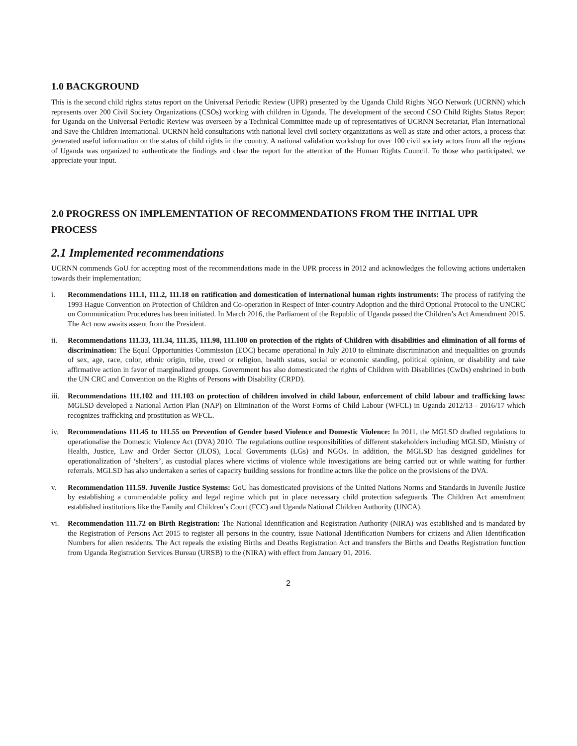1.0 BACKGROUND
This is the second child rights status report on the Universal Periodic Review (UPR) presented by the Uganda Child Rights NGO Network (UCRNN) which represents over 200 Civil Society Organizations (CSOs) working with children in Uganda. The development of the second CSO Child Rights Status Report for Uganda on the Universal Periodic Review was overseen by a Technical Committee made up of representatives of UCRNN Secretariat, Plan International and Save the Children International. UCRNN held consultations with national level civil society organizations as well as state and other actors, a process that generated useful information on the status of child rights in the country. A national validation workshop for over 100 civil society actors from all the regions of Uganda was organized to authenticate the findings and clear the report for the attention of the Human Rights Council. To those who participated, we appreciate your input.
2.0 PROGRESS ON IMPLEMENTATION OF RECOMMENDATIONS FROM THE INITIAL UPR PROCESS
2.1 Implemented recommendations
UCRNN commends GoU for accepting most of the recommendations made in the UPR process in 2012 and acknowledges the following actions undertaken towards their implementation;
i. Recommendations 111.1, 111.2, 111.18 on ratification and domestication of international human rights instruments: The process of ratifying the 1993 Hague Convention on Protection of Children and Co-operation in Respect of Inter-country Adoption and the third Optional Protocol to the UNCRC on Communication Procedures has been initiated. In March 2016, the Parliament of the Republic of Uganda passed the Children’s Act Amendment 2015. The Act now awaits assent from the President.
ii. Recommendations 111.33, 111.34, 111.35, 111.98, 111.100 on protection of the rights of Children with disabilities and elimination of all forms of discrimination: The Equal Opportunities Commission (EOC) became operational in July 2010 to eliminate discrimination and inequalities on grounds of sex, age, race, color, ethnic origin, tribe, creed or religion, health status, social or economic standing, political opinion, or disability and take affirmative action in favor of marginalized groups. Government has also domesticated the rights of Children with Disabilities (CwDs) enshrined in both the UN CRC and Convention on the Rights of Persons with Disability (CRPD).
iii.
Recommendations 111.102 and 111.103 on protection of children involved in child labour, enforcement of child labour and trafficking laws: MGLSD developed a National Action Plan (NAP) on Elimination of the Worst Forms of Child Labour (WFCL) in Uganda 2012/13 - 2016/17 which recognizes trafficking and prostitution as WFCL.
iv. Recommendations 111.45 to 111.55 on Prevention of Gender based Violence and Domestic Violence: In 2011, the MGLSD drafted regulations to operationalise the Domestic Violence Act (DVA) 2010. The regulations outline responsibilities of different stakeholders including MGLSD, Ministry of Health, Justice, Law and Order Sector (JLOS), Local Governments (LGs) and NGOs. In addition, the MGLSD has designed guidelines for operationalization of ‘shelters’, as custodial places where victims of violence while investigations are being carried out or while waiting for further referrals. MGLSD has also undertaken a series of capacity building sessions for frontline actors like the police on the provisions of the DVA.
v. Recommendation 111.59. Juvenile Justice Systems: GoU has domesticated provisions of the United Nations Norms and Standards in Juvenile Justice by establishing a commendable policy and legal regime which put in place necessary child protection safeguards. The Children Act amendment established institutions like the Family and Children’s Court (FCC) and Uganda National Children Authority (UNCA).
vi. Recommendation 111.72 on Birth Registration: The National Identification and Registration Authority (NIRA) was established and is mandated by the Registration of Persons Act 2015 to register all persons in the country, issue National Identification Numbers for citizens and Alien Identification Numbers for alien residents. The Act repeals the existing Births and Deaths Registration Act and transfers the Births and Deaths Registration function from Uganda Registration Services Bureau (URSB) to the (NIRA) with effect from January 01, 2016.
2